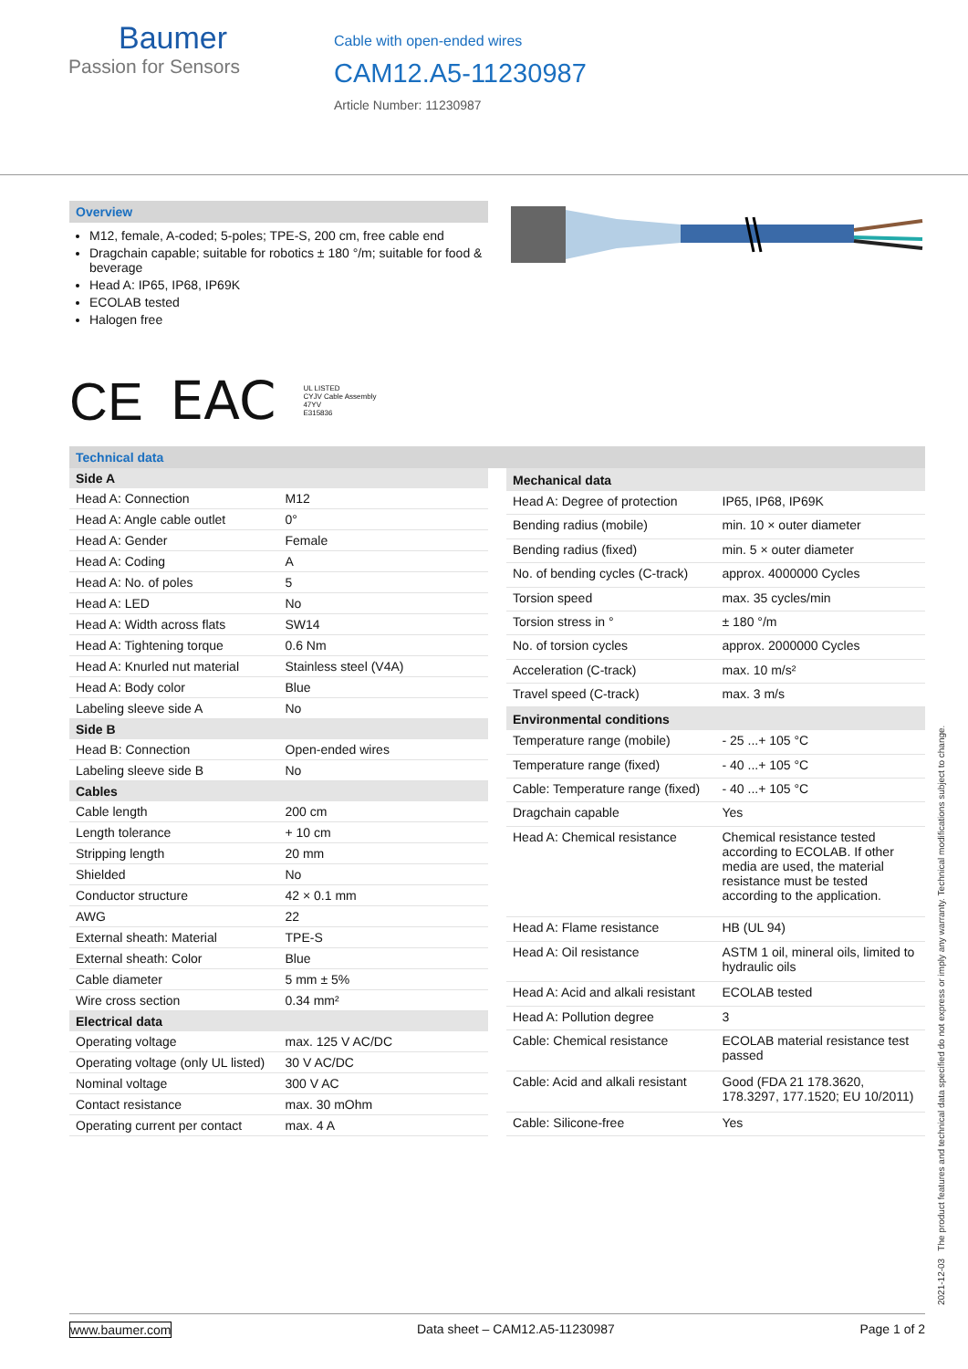Baumer
Passion for Sensors
Cable with open-ended wires
CAM12.A5-11230987
Article Number: 11230987
Overview
M12, female, A-coded; 5-poles; TPE-S, 200 cm, free cable end
Dragchain capable; suitable for robotics ± 180 °/m; suitable for food & beverage
Head A: IP65, IP68, IP69K
ECOLAB tested
Halogen free
CE EAC UL LISTED
CYJV Cable Assembly
47YV
E315836
Technical data
| Side A | |
| --- | --- |
| Head A: Connection | M12 |
| Head A: Angle cable outlet | 0° |
| Head A: Gender | Female |
| Head A: Coding | A |
| Head A: No. of poles | 5 |
| Head A: LED | No |
| Head A: Width across flats | SW14 |
| Head A: Tightening torque | 0.6 Nm |
| Head A: Knurled nut material | Stainless steel (V4A) |
| Head A: Body color | Blue |
| Labeling sleeve side A | No |
| Side B | |
| Head B: Connection | Open-ended wires |
| Labeling sleeve side B | No |
| Cables | |
| Cable length | 200 cm |
| Length tolerance | + 10 cm |
| Stripping length | 20 mm |
| Shielded | No |
| Conductor structure | 42 × 0.1 mm |
| AWG | 22 |
| External sheath: Material | TPE-S |
| External sheath: Color | Blue |
| Cable diameter | 5 mm ± 5% |
| Wire cross section | 0.34 mm² |
| Electrical data | |
| Operating voltage | max. 125 V AC/DC |
| Operating voltage (only UL listed) | 30 V AC/DC |
| Nominal voltage | 300 V AC |
| Contact resistance | max. 30 mOhm |
| Operating current per contact | max. 4 A |
| Mechanical data | |
| --- | --- |
| Head A: Degree of protection | IP65, IP68, IP69K |
| Bending radius (mobile) | min. 10 × outer diameter |
| Bending radius (fixed) | min. 5 × outer diameter |
| No. of bending cycles (C-track) | approx. 4000000 Cycles |
| Torsion speed | max. 35 cycles/min |
| Torsion stress in ° | ± 180 °/m |
| No. of torsion cycles | approx. 2000000 Cycles |
| Acceleration (C-track) | max. 10 m/s² |
| Travel speed (C-track) | max. 3 m/s |
| Environmental conditions | |
| Temperature range (mobile) | - 25 ...+ 105 °C |
| Temperature range (fixed) | - 40 ...+ 105 °C |
| Cable: Temperature range (fixed) | - 40 ...+ 105 °C |
| Dragchain capable | Yes |
| Head A: Chemical resistance | Chemical resistance tested according to ECOLAB. If other media are used, the material resistance must be tested according to the application. |
| Head A: Flame resistance | HB (UL 94) |
| Head A: Oil resistance | ASTM 1 oil, mineral oils, limited to hydraulic oils |
| Head A: Acid and alkali resistant | ECOLAB tested |
| Head A: Pollution degree | 3 |
| Cable: Chemical resistance | ECOLAB material resistance test passed |
| Cable: Acid and alkali resistant | Good (FDA 21 178.3620, 178.3297, 177.1520; EU 10/2011) |
| Cable: Silicone-free | Yes |
2021-12-03 The product features and technical data specified do not express or imply any warranty. Technical modifications subject to change.
www.baumer.com Data sheet – CAM12.A5-11230987 Page 1 of 2